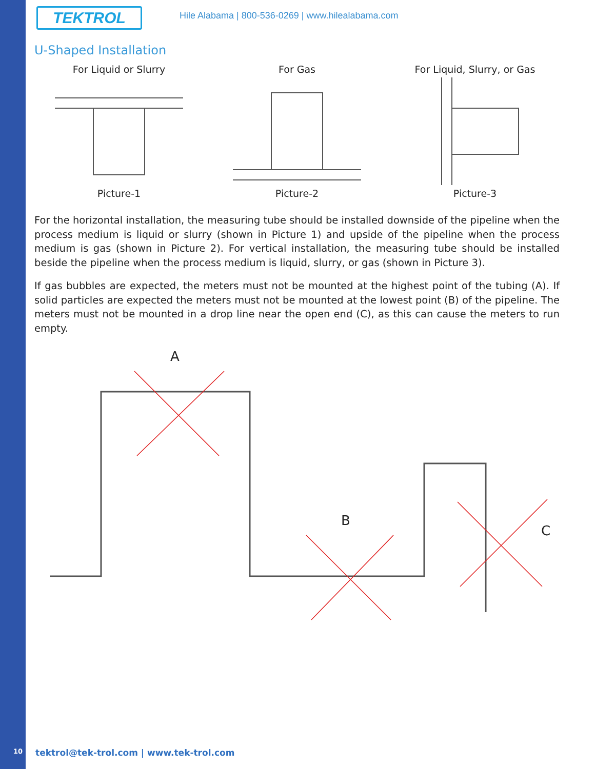TEKTROL
Hile Alabama | 800-536-0269 | www.hilealabama.com
U-Shaped Installation
For Liquid or Slurry
Picture-1
For Gas
Picture-2
For Liquid, Slurry, or Gas
Picture-3
For the horizontal installation, the measuring tube should be installed downside of the pipeline when the process medium is liquid or slurry (shown in Picture 1) and upside of the pipeline when the process medium is gas (shown in Picture 2). For vertical installation, the measuring tube should be installed beside the pipeline when the process medium is liquid, slurry, or gas (shown in Picture 3).
If gas bubbles are expected, the meters must not be mounted at the highest point of the tubing (A). If solid particles are expected the meters must not be mounted at the lowest point (B) of the pipeline. The meters must not be mounted in a drop line near the open end (C), as this can cause the meters to run empty.
A
B
C
10 tektrol@tek-trol.com | www.tek-trol.com